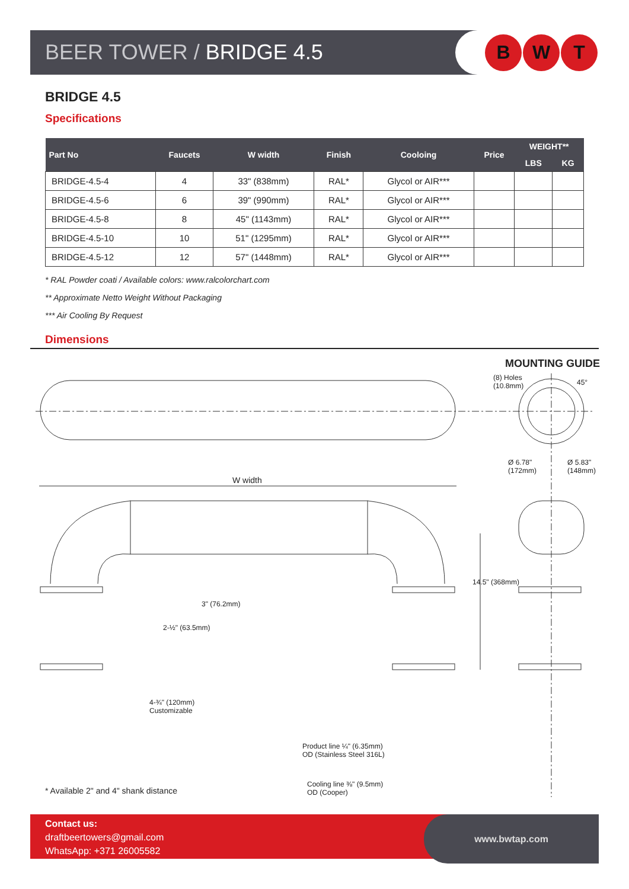BEER TOWER / BRIDGE 4.5
B W T
BRIDGE 4.5
Specifications
| Part No | Faucets | W width | Finish | Cooloing | Price | WEIGHT** | |
| --- | --- | --- | --- | --- | --- | --- | --- |
| | | | | | | LBS | KG |
| BRIDGE-4.5-4 | 4 | 33" (838mm) | RAL* | Glycol or AIR*** | | | |
| BRIDGE-4.5-6 | 6 | 39" (990mm) | RAL* | Glycol or AIR*** | | | |
| BRIDGE-4.5-8 | 8 | 45" (1143mm) | RAL* | Glycol or AIR*** | | | |
| BRIDGE-4.5-10 | 10 | 51" (1295mm) | RAL* | Glycol or AIR*** | | | |
| BRIDGE-4.5-12 | 12 | 57" (1448mm) | RAL* | Glycol or AIR*** | | | |
* RAL Powder coati / Available colors: www.ralcolorchart.com
** Approximate Netto Weight Without Packaging
*** Air Cooling By Request
Dimensions
MOUNTING GUIDE
(8) Holes
(10.8mm) 45°
W width
Ø 6.78"
(172mm)
Ø 5.83"
(148mm)
3" (76.2mm)
2-½" (63.5mm)
14.5" (368mm)
4-¾" (120mm)
Customizable
Product line ¼" (6.35mm)
OD (Stainless Steel 316L)
Cooling line ⅜" (9.5mm)
OD (Cooper) * Available 2" and 4" shank distance
Contact us:
draftbeertowers@gmail.com
WhatsApp: +371 26005582
www.bwtap.com